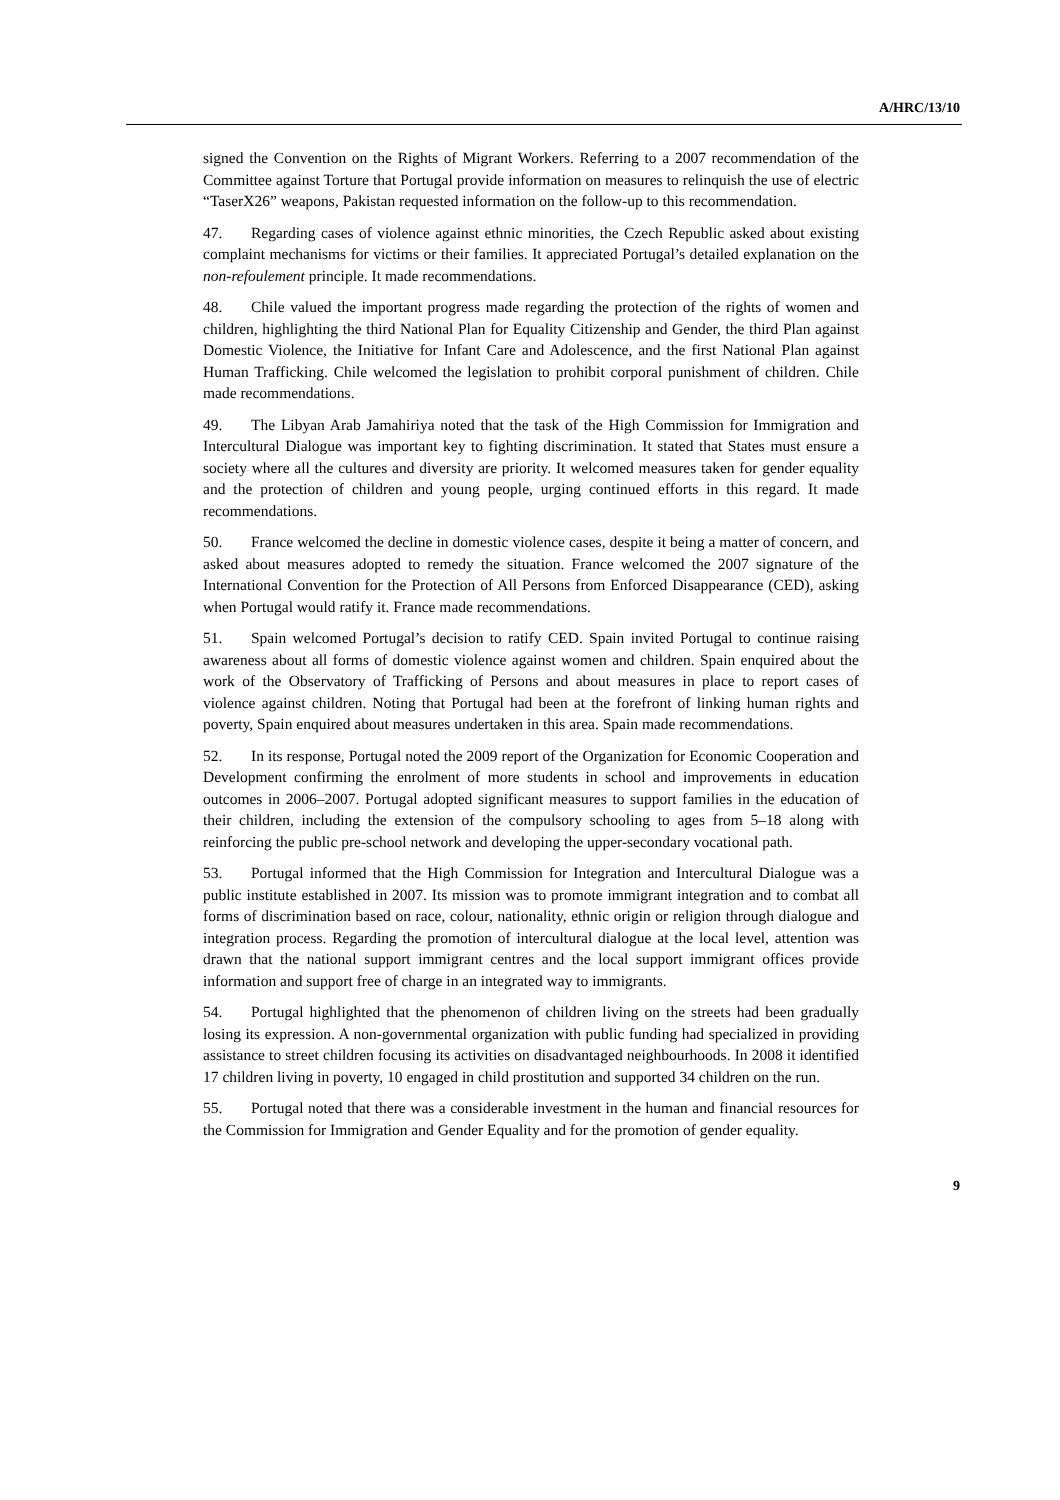A/HRC/13/10
signed the Convention on the Rights of Migrant Workers. Referring to a 2007 recommendation of the Committee against Torture that Portugal provide information on measures to relinquish the use of electric “TaserX26” weapons, Pakistan requested information on the follow-up to this recommendation.
47. Regarding cases of violence against ethnic minorities, the Czech Republic asked about existing complaint mechanisms for victims or their families. It appreciated Portugal’s detailed explanation on the non-refoulement principle. It made recommendations.
48. Chile valued the important progress made regarding the protection of the rights of women and children, highlighting the third National Plan for Equality Citizenship and Gender, the third Plan against Domestic Violence, the Initiative for Infant Care and Adolescence, and the first National Plan against Human Trafficking. Chile welcomed the legislation to prohibit corporal punishment of children. Chile made recommendations.
49. The Libyan Arab Jamahiriya noted that the task of the High Commission for Immigration and Intercultural Dialogue was important key to fighting discrimination. It stated that States must ensure a society where all the cultures and diversity are priority. It welcomed measures taken for gender equality and the protection of children and young people, urging continued efforts in this regard. It made recommendations.
50. France welcomed the decline in domestic violence cases, despite it being a matter of concern, and asked about measures adopted to remedy the situation. France welcomed the 2007 signature of the International Convention for the Protection of All Persons from Enforced Disappearance (CED), asking when Portugal would ratify it. France made recommendations.
51. Spain welcomed Portugal’s decision to ratify CED. Spain invited Portugal to continue raising awareness about all forms of domestic violence against women and children. Spain enquired about the work of the Observatory of Trafficking of Persons and about measures in place to report cases of violence against children. Noting that Portugal had been at the forefront of linking human rights and poverty, Spain enquired about measures undertaken in this area. Spain made recommendations.
52. In its response, Portugal noted the 2009 report of the Organization for Economic Cooperation and Development confirming the enrolment of more students in school and improvements in education outcomes in 2006–2007. Portugal adopted significant measures to support families in the education of their children, including the extension of the compulsory schooling to ages from 5–18 along with reinforcing the public pre-school network and developing the upper-secondary vocational path.
53. Portugal informed that the High Commission for Integration and Intercultural Dialogue was a public institute established in 2007. Its mission was to promote immigrant integration and to combat all forms of discrimination based on race, colour, nationality, ethnic origin or religion through dialogue and integration process. Regarding the promotion of intercultural dialogue at the local level, attention was drawn that the national support immigrant centres and the local support immigrant offices provide information and support free of charge in an integrated way to immigrants.
54. Portugal highlighted that the phenomenon of children living on the streets had been gradually losing its expression. A non-governmental organization with public funding had specialized in providing assistance to street children focusing its activities on disadvantaged neighbourhoods. In 2008 it identified 17 children living in poverty, 10 engaged in child prostitution and supported 34 children on the run.
55. Portugal noted that there was a considerable investment in the human and financial resources for the Commission for Immigration and Gender Equality and for the promotion of gender equality.
9